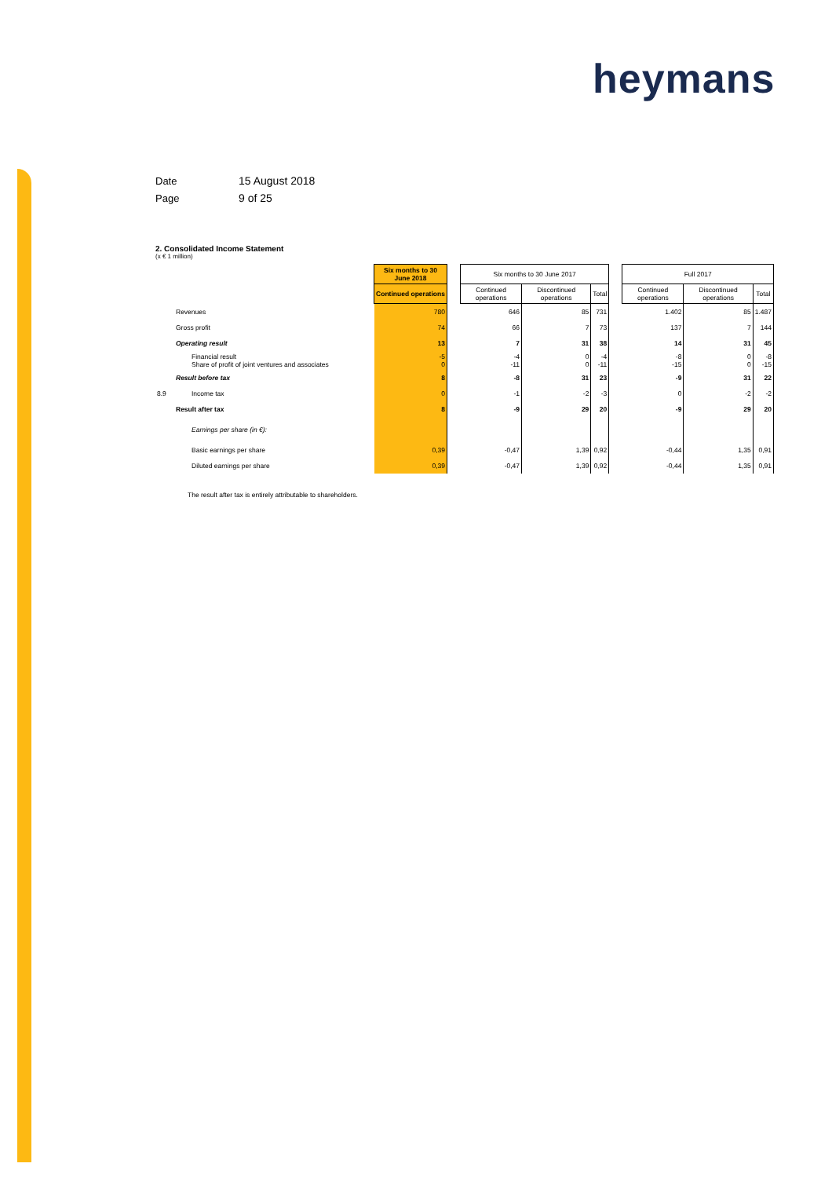heymans
Date 15 August 2018
Page 9 of 25
2. Consolidated Income Statement
(x € 1 million)
| | | Six months to 30 June 2018 | | Six months to 30 June 2017 | | | | Full 2017 | | |
| | | Continued operations | | Continued operations | Discontinued operations | Total | | Continued operations | Discontinued operations | Total |
| | Revenues | 780 | | 646 | 85 | 731 | | 1.402 | 85 | 1.487 |
| | Gross profit | 74 | | 66 | 7 | 73 | | 137 | 7 | 144 |
| | Operating result | 13 | | 7 | 31 | 38 | | 14 | 31 | 45 |
| | Financial result Share of profit of joint ventures and associates | -5 0 | | -4 -11 | 0 0 | -4 -11 | | -8 -15 | 0 0 | -8 -15 |
| | Result before tax | 8 | | -8 | 31 | 23 | | -9 | 31 | 22 |
| 8.9 | Income tax | 0 | | -1 | -2 | -3 | | 0 | -2 | -2 |
| | Result after tax | 8 | | -9 | 29 | 20 | | -9 | 29 | 20 |
| | Earnings per share (in €): | | | | | | | | | |
| | Basic earnings per share | 0,39 | | -0,47 | 1,39 | 0,92 | | -0,44 | 1,35 | 0,91 |
| | Diluted earnings per share | 0,39 | | -0,47 | 1,39 | 0,92 | | -0,44 | 1,35 | 0,91 |
The result after tax is entirely attributable to shareholders.